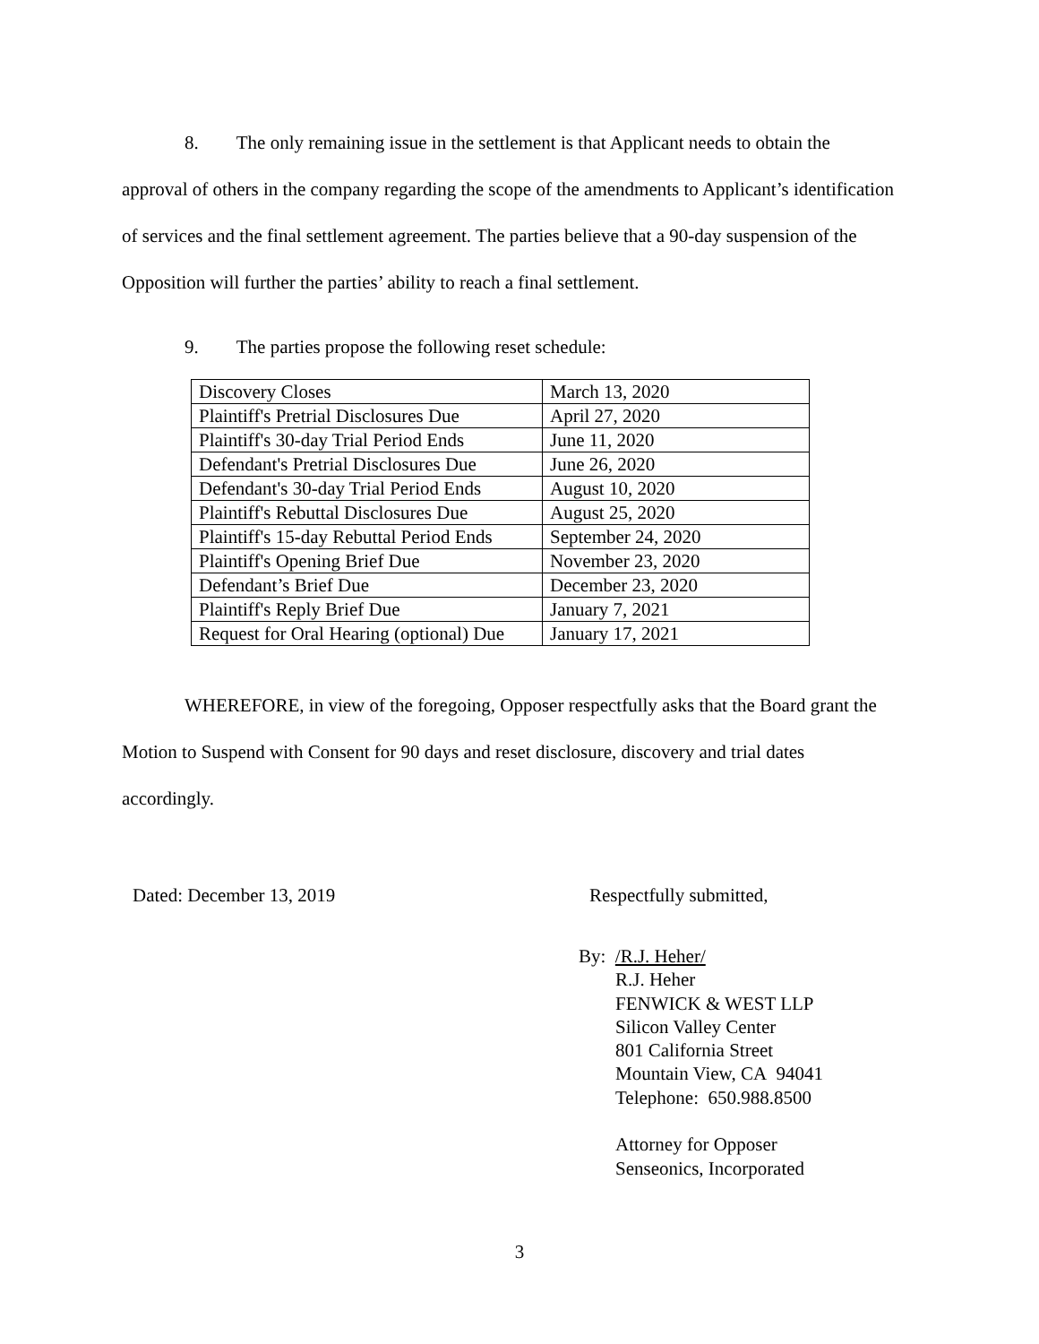8. The only remaining issue in the settlement is that Applicant needs to obtain the approval of others in the company regarding the scope of the amendments to Applicant’s identification of services and the final settlement agreement. The parties believe that a 90-day suspension of the Opposition will further the parties’ ability to reach a final settlement.
9. The parties propose the following reset schedule:
| Discovery Closes | March 13, 2020 |
| Plaintiff's Pretrial Disclosures Due | April 27, 2020 |
| Plaintiff's 30-day Trial Period Ends | June 11, 2020 |
| Defendant's Pretrial Disclosures Due | June 26, 2020 |
| Defendant's 30-day Trial Period Ends | August 10, 2020 |
| Plaintiff's Rebuttal Disclosures Due | August 25, 2020 |
| Plaintiff's 15-day Rebuttal Period Ends | September 24, 2020 |
| Plaintiff's Opening Brief Due | November 23, 2020 |
| Defendant’s Brief Due | December 23, 2020 |
| Plaintiff's Reply Brief Due | January 7, 2021 |
| Request for Oral Hearing (optional) Due | January 17, 2021 |
WHEREFORE, in view of the foregoing, Opposer respectfully asks that the Board grant the Motion to Suspend with Consent for 90 days and reset disclosure, discovery and trial dates accordingly.
Dated: December 13, 2019 Respectfully submitted,
By: /R.J. Heher/
R.J. Heher
FENWICK & WEST LLP
Silicon Valley Center
801 California Street
Mountain View, CA 94041
Telephone: 650.988.8500
Attorney for Opposer
Senseonics, Incorporated
3